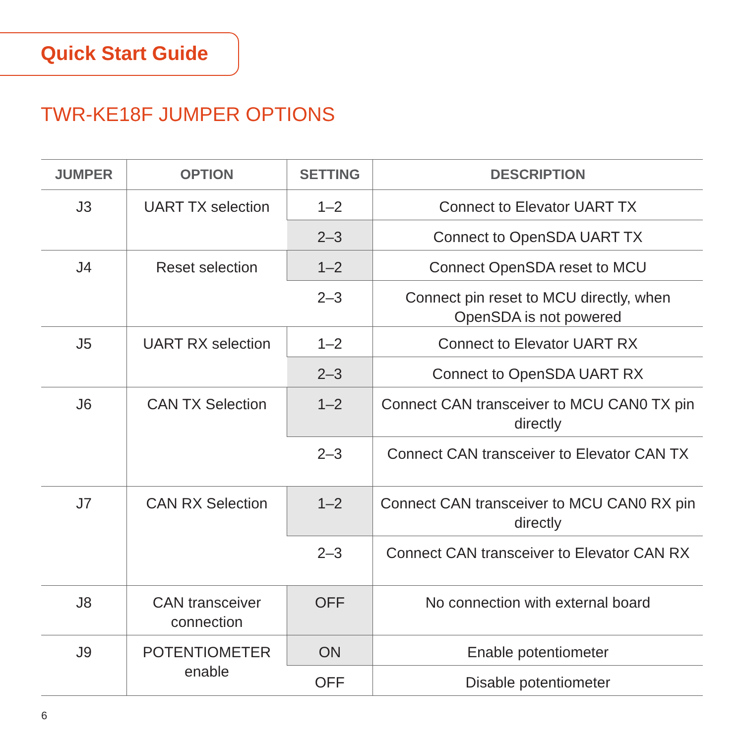Quick Start Guide
TWR-KE18F JUMPER OPTIONS
| JUMPER | OPTION | SETTING | DESCRIPTION |
| --- | --- | --- | --- |
| J3 | UART TX selection | 1–2 | Connect to Elevator UART TX |
| | | 2–3 | Connect to OpenSDA UART TX |
| J4 | Reset selection | 1–2 | Connect OpenSDA reset to MCU |
| | | 2–3 | Connect pin reset to MCU directly, when OpenSDA is not powered |
| J5 | UART RX selection | 1–2 | Connect to Elevator UART RX |
| | | 2–3 | Connect to OpenSDA UART RX |
| J6 | CAN TX Selection | 1–2 | Connect CAN transceiver to MCU CAN0 TX pin directly |
| | | 2–3 | Connect CAN transceiver to Elevator CAN TX |
| J7 | CAN RX Selection | 1–2 | Connect CAN transceiver to MCU CAN0 RX pin directly |
| | | 2–3 | Connect CAN transceiver to Elevator CAN RX |
| J8 | CAN transceiver connection | OFF | No connection with external board |
| J9 | POTENTIOMETER enable | ON | Enable potentiometer |
| | | OFF | Disable potentiometer |
6